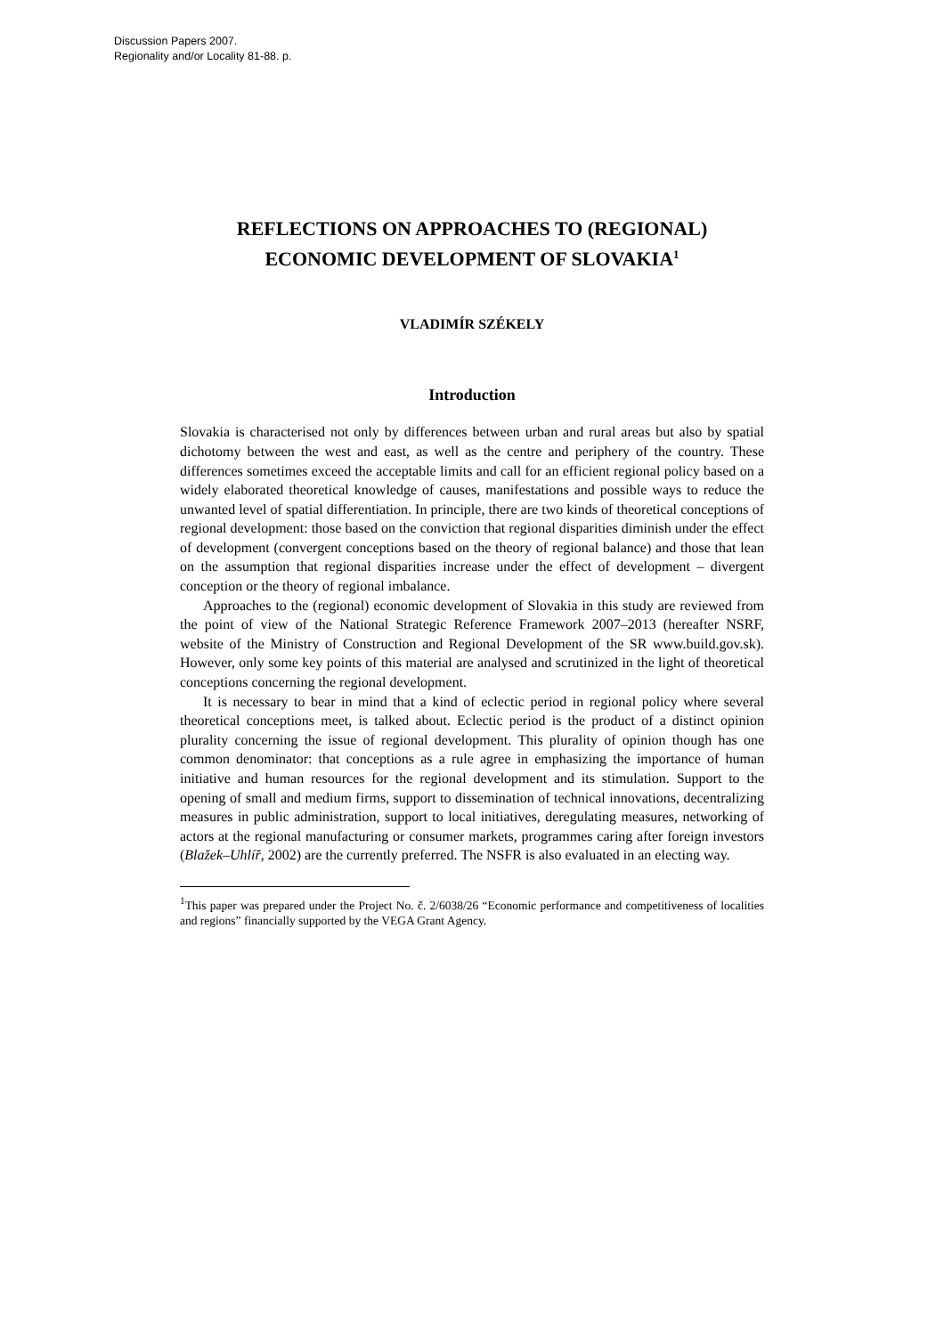Discussion Papers 2007.
Regionality and/or Locality 81-88. p.
REFLECTIONS ON APPROACHES TO (REGIONAL) ECONOMIC DEVELOPMENT OF SLOVAKIA<sup>1</sup>
VLADIMÍR SZÉKELY
Introduction
Slovakia is characterised not only by differences between urban and rural areas but also by spatial dichotomy between the west and east, as well as the centre and periphery of the country. These differences sometimes exceed the acceptable limits and call for an efficient regional policy based on a widely elaborated theoretical knowledge of causes, manifestations and possible ways to reduce the unwanted level of spatial differentiation. In principle, there are two kinds of theoretical conceptions of regional development: those based on the conviction that regional disparities diminish under the effect of development (convergent conceptions based on the theory of regional balance) and those that lean on the assumption that regional disparities increase under the effect of development – divergent conception or the theory of regional imbalance.
Approaches to the (regional) economic development of Slovakia in this study are reviewed from the point of view of the National Strategic Reference Framework 2007–2013 (hereafter NSRF, website of the Ministry of Construction and Regional Development of the SR www.build.gov.sk). However, only some key points of this material are analysed and scrutinized in the light of theoretical conceptions concerning the regional development.
It is necessary to bear in mind that a kind of eclectic period in regional policy where several theoretical conceptions meet, is talked about. Eclectic period is the product of a distinct opinion plurality concerning the issue of regional development. This plurality of opinion though has one common denominator: that conceptions as a rule agree in emphasizing the importance of human initiative and human resources for the regional development and its stimulation. Support to the opening of small and medium firms, support to dissemination of technical innovations, decentralizing measures in public administration, support to local initiatives, deregulating measures, networking of actors at the regional manufacturing or consumer markets, programmes caring after foreign investors (Blažek–Uhlíř, 2002) are the currently preferred. The NSFR is also evaluated in an electing way.
<sup>1</sup> This paper was prepared under the Project No. č. 2/6038/26 “Economic performance and competitiveness of localities and regions” financially supported by the VEGA Grant Agency.